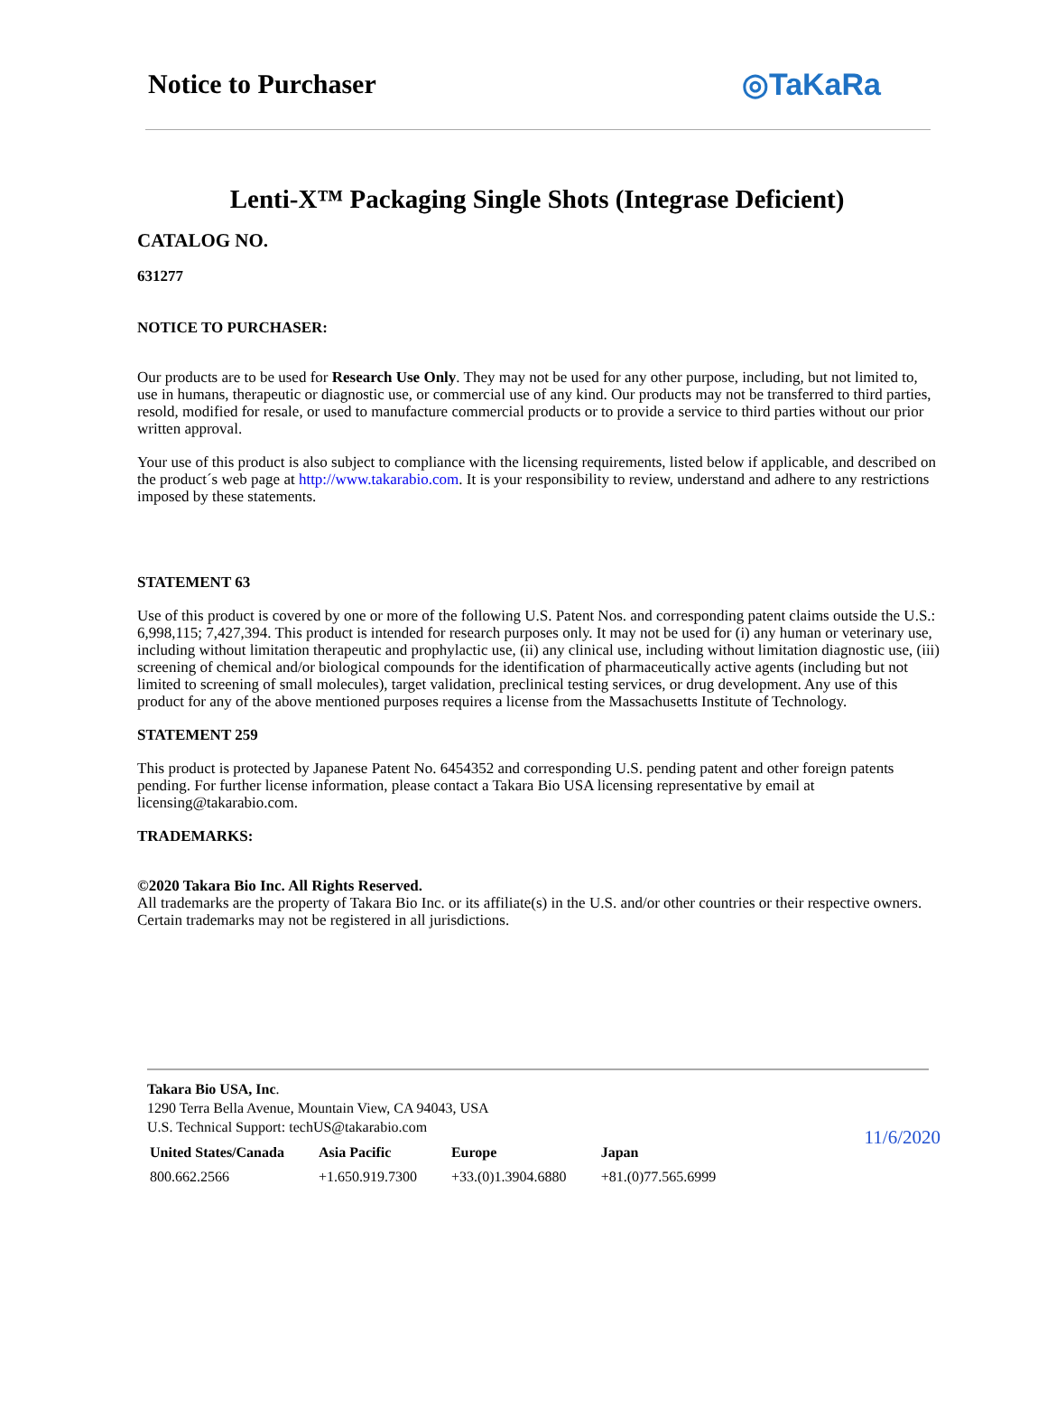Notice to Purchaser ◎TaKaRa
Lenti-X™ Packaging Single Shots (Integrase Deficient)
CATALOG NO.
631277
NOTICE TO PURCHASER:
Our products are to be used for Research Use Only. They may not be used for any other purpose, including, but not limited to, use in humans, therapeutic or diagnostic use, or commercial use of any kind. Our products may not be transferred to third parties, resold, modified for resale, or used to manufacture commercial products or to provide a service to third parties without our prior written approval.
Your use of this product is also subject to compliance with the licensing requirements, listed below if applicable, and described on the product´s web page at http://www.takarabio.com. It is your responsibility to review, understand and adhere to any restrictions imposed by these statements.
STATEMENT 63
Use of this product is covered by one or more of the following U.S. Patent Nos. and corresponding patent claims outside the U.S.: 6,998,115; 7,427,394. This product is intended for research purposes only. It may not be used for (i) any human or veterinary use, including without limitation therapeutic and prophylactic use, (ii) any clinical use, including without limitation diagnostic use, (iii) screening of chemical and/or biological compounds for the identification of pharmaceutically active agents (including but not limited to screening of small molecules), target validation, preclinical testing services, or drug development. Any use of this product for any of the above mentioned purposes requires a license from the Massachusetts Institute of Technology.
STATEMENT 259
This product is protected by Japanese Patent No. 6454352 and corresponding U.S. pending patent and other foreign patents pending. For further license information, please contact a Takara Bio USA licensing representative by email at licensing@takarabio.com.
TRADEMARKS:
©2020 Takara Bio Inc. All Rights Reserved.
All trademarks are the property of Takara Bio Inc. or its affiliate(s) in the U.S. and/or other countries or their respective owners. Certain trademarks may not be registered in all jurisdictions.
Takara Bio USA, Inc.
1290 Terra Bella Avenue, Mountain View, CA 94043, USA
U.S. Technical Support: techUS@takarabio.com
| United States/Canada | Asia Pacific | Europe | Japan |
| --- | --- | --- | --- |
| 800.662.2566 | +1.650.919.7300 | +33.(0)1.3904.6880 | +81.(0)77.565.6999 |
11/6/2020